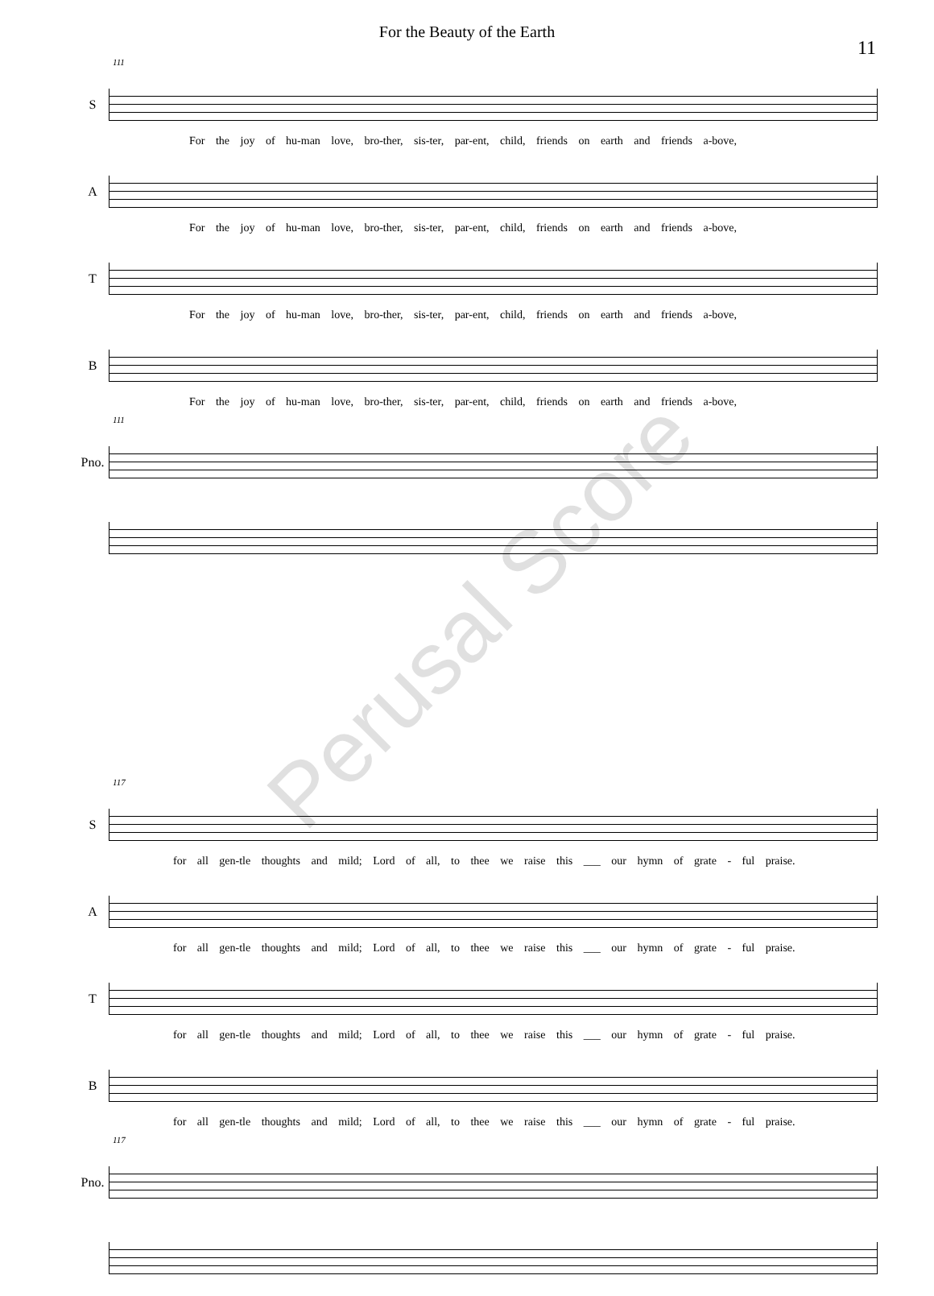For the Beauty of the Earth
11
111
S
For the joy of hu-man love, bro-ther, sis-ter, par-ent, child, friends on earth and friends a-bove,
A
For the joy of hu-man love, bro-ther, sis-ter, par-ent, child, friends on earth and friends a-bove,
T
For the joy of hu-man love, bro-ther, sis-ter, par-ent, child, friends on earth and friends a-bove,
B
For the joy of hu-man love, bro-ther, sis-ter, par-ent, child, friends on earth and friends a-bove,
111
Pno.
117
S
for all gen-tle thoughts and mild; Lord of all, to thee we raise this ___ our hymn of grate - ful praise.
A
for all gen-tle thoughts and mild; Lord of all, to thee we raise this ___ our hymn of grate - ful praise.
T
for all gen-tle thoughts and mild; Lord of all, to thee we raise this ___ our hymn of grate - ful praise.
B
for all gen-tle thoughts and mild; Lord of all, to thee we raise this ___ our hymn of grate - ful praise.
117
Pno.
Perusal Score